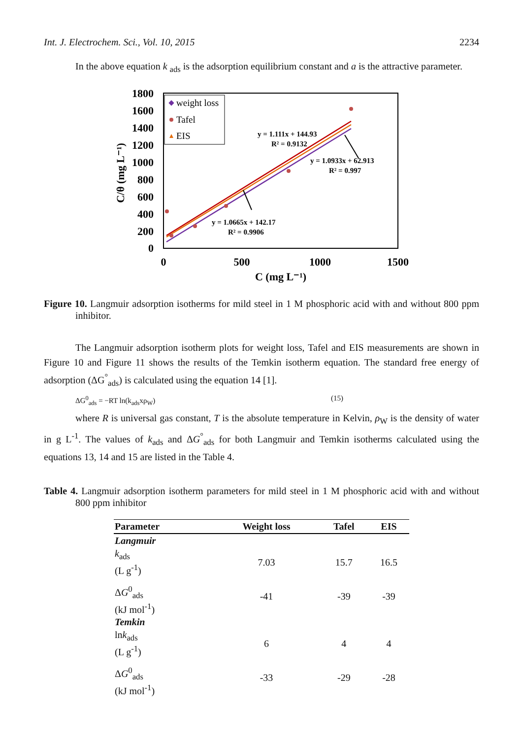Int. J. Electrochem. Sci., Vol. 10, 2015 2234
In the above equation k <sub>ads</sub> is the adsorption equilibrium constant and a is the attractive parameter.
1800
1600
1400
1200
1000
800
600
400
200
0
0
500
1000
1500
C (mg L⁻¹)
C/θ (mg L⁻¹)
weight loss
Tafel
EIS
y = 1.111x + 144.93
R² = 0.9132
y = 1.0933x + 62.913
R² = 0.997
y = 1.0665x + 142.17
R² = 0.9906
Figure 10. Langmuir adsorption isotherms for mild steel in 1 M phosphoric acid with and without 800 ppm inhibitor.
The Langmuir adsorption isotherm plots for weight loss, Tafel and EIS measurements are shown in Figure 10 and Figure 11 shows the results of the Temkin isotherm equation. The standard free energy of adsorption (ΔG<sup>°</sup><sub>ads</sub>) is calculated using the equation 14 [1].
ΔG<sup>0</sup><sub>ads</sub> = −RT ln(k<sub>ads</sub>xρ<sub>W</sub>) (15)
where R is universal gas constant, T is the absolute temperature in Kelvin, ρ<sub>W</sub> is the density of water in g L<sup>-1</sup>. The values of k<sub>ads</sub> and ΔG<sup>°</sup><sub>ads</sub> for both Langmuir and Temkin isotherms calculated using the equations 13, 14 and 15 are listed in the Table 4.
Table 4. Langmuir adsorption isotherm parameters for mild steel in 1 M phosphoric acid with and without 800 ppm inhibitor
| Parameter | Weight loss | Tafel | EIS |
| --- | --- | --- | --- |
| Langmuir | | | |
| k<sub>ads</sub> (L g<sup>-1</sup>) | 7.03 | 15.7 | 16.5 |
| Δ G<sup>0</sup><sub>ads</sub> (kJ mol<sup>-1</sup>) | -41 | -39 | -39 |
| Temkin | | | |
| ln k<sub>ads</sub> (L g<sup>-1</sup>) | 6 | 4 | 4 |
| Δ G<sup>0</sup><sub>ads</sub> (kJ mol<sup>-1</sup>) | -33 | -29 | -28 |